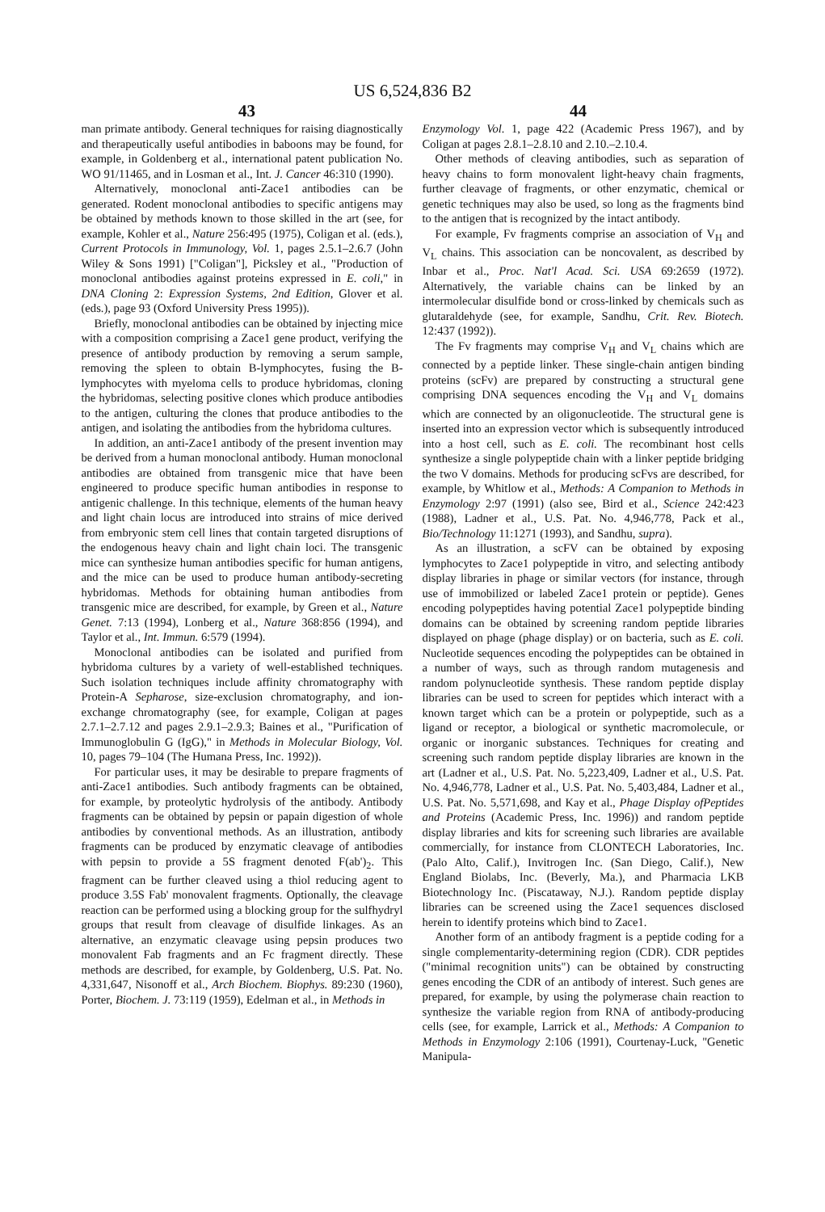US 6,524,836 B2
43 44
man primate antibody. General techniques for raising diagnostically and therapeutically useful antibodies in baboons may be found, for example, in Goldenberg et al., international patent publication No. WO 91/11465, and in Losman et al., Int. J. Cancer 46:310 (1990).
Alternatively, monoclonal anti-Zace1 antibodies can be generated. Rodent monoclonal antibodies to specific antigens may be obtained by methods known to those skilled in the art (see, for example, Kohler et al., Nature 256:495 (1975), Coligan et al. (eds.), Current Protocols in Immunology, Vol. 1, pages 2.5.1–2.6.7 (John Wiley & Sons 1991) ["Coligan"], Picksley et al., "Production of monoclonal antibodies against proteins expressed in E. coli," in DNA Cloning 2: Expression Systems, 2nd Edition, Glover et al. (eds.), page 93 (Oxford University Press 1995)).
Briefly, monoclonal antibodies can be obtained by injecting mice with a composition comprising a Zace1 gene product, verifying the presence of antibody production by removing a serum sample, removing the spleen to obtain B-lymphocytes, fusing the B-lymphocytes with myeloma cells to produce hybridomas, cloning the hybridomas, selecting positive clones which produce antibodies to the antigen, culturing the clones that produce antibodies to the antigen, and isolating the antibodies from the hybridoma cultures.
In addition, an anti-Zace1 antibody of the present invention may be derived from a human monoclonal antibody. Human monoclonal antibodies are obtained from transgenic mice that have been engineered to produce specific human antibodies in response to antigenic challenge. In this technique, elements of the human heavy and light chain locus are introduced into strains of mice derived from embryonic stem cell lines that contain targeted disruptions of the endogenous heavy chain and light chain loci. The transgenic mice can synthesize human antibodies specific for human antigens, and the mice can be used to produce human antibody-secreting hybridomas. Methods for obtaining human antibodies from transgenic mice are described, for example, by Green et al., Nature Genet. 7:13 (1994), Lonberg et al., Nature 368:856 (1994), and Taylor et al., Int. Immun. 6:579 (1994).
Monoclonal antibodies can be isolated and purified from hybridoma cultures by a variety of well-established techniques. Such isolation techniques include affinity chromatography with Protein-A Sepharose, size-exclusion chromatography, and ion-exchange chromatography (see, for example, Coligan at pages 2.7.1–2.7.12 and pages 2.9.1–2.9.3; Baines et al., "Purification of Immunoglobulin G (IgG)," in Methods in Molecular Biology, Vol. 10, pages 79–104 (The Humana Press, Inc. 1992)).
For particular uses, it may be desirable to prepare fragments of anti-Zace1 antibodies. Such antibody fragments can be obtained, for example, by proteolytic hydrolysis of the antibody. Antibody fragments can be obtained by pepsin or papain digestion of whole antibodies by conventional methods. As an illustration, antibody fragments can be produced by enzymatic cleavage of antibodies with pepsin to provide a 5S fragment denoted F(ab')<sub>2</sub>. This fragment can be further cleaved using a thiol reducing agent to produce 3.5S Fab' monovalent fragments. Optionally, the cleavage reaction can be performed using a blocking group for the sulfhydryl groups that result from cleavage of disulfide linkages. As an alternative, an enzymatic cleavage using pepsin produces two monovalent Fab fragments and an Fc fragment directly. These methods are described, for example, by Goldenberg, U.S. Pat. No. 4,331,647, Nisonoff et al., Arch Biochem. Biophys. 89:230 (1960), Porter, Biochem. J. 73:119 (1959), Edelman et al., in Methods in
Enzymology Vol. 1, page 422 (Academic Press 1967), and by Coligan at pages 2.8.1–2.8.10 and 2.10.–2.10.4.
Other methods of cleaving antibodies, such as separation of heavy chains to form monovalent light-heavy chain fragments, further cleavage of fragments, or other enzymatic, chemical or genetic techniques may also be used, so long as the fragments bind to the antigen that is recognized by the intact antibody.
For example, Fv fragments comprise an association of V<sub>H</sub> and V<sub>L</sub> chains. This association can be noncovalent, as described by Inbar et al., Proc. Nat'l Acad. Sci. USA 69:2659 (1972). Alternatively, the variable chains can be linked by an intermolecular disulfide bond or cross-linked by chemicals such as glutaraldehyde (see, for example, Sandhu, Crit. Rev. Biotech. 12:437 (1992)).
The Fv fragments may comprise V<sub>H</sub> and V<sub>L</sub> chains which are connected by a peptide linker. These single-chain antigen binding proteins (scFv) are prepared by constructing a structural gene comprising DNA sequences encoding the V<sub>H</sub> and V<sub>L</sub> domains which are connected by an oligonucleotide. The structural gene is inserted into an expression vector which is subsequently introduced into a host cell, such as E. coli. The recombinant host cells synthesize a single polypeptide chain with a linker peptide bridging the two V domains. Methods for producing scFvs are described, for example, by Whitlow et al., Methods: A Companion to Methods in Enzymology 2:97 (1991) (also see, Bird et al., Science 242:423 (1988), Ladner et al., U.S. Pat. No. 4,946,778, Pack et al., Bio/Technology 11:1271 (1993), and Sandhu, supra).
As an illustration, a scFV can be obtained by exposing lymphocytes to Zace1 polypeptide in vitro, and selecting antibody display libraries in phage or similar vectors (for instance, through use of immobilized or labeled Zace1 protein or peptide). Genes encoding polypeptides having potential Zace1 polypeptide binding domains can be obtained by screening random peptide libraries displayed on phage (phage display) or on bacteria, such as E. coli. Nucleotide sequences encoding the polypeptides can be obtained in a number of ways, such as through random mutagenesis and random polynucleotide synthesis. These random peptide display libraries can be used to screen for peptides which interact with a known target which can be a protein or polypeptide, such as a ligand or receptor, a biological or synthetic macromolecule, or organic or inorganic substances. Techniques for creating and screening such random peptide display libraries are known in the art (Ladner et al., U.S. Pat. No. 5,223,409, Ladner et al., U.S. Pat. No. 4,946,778, Ladner et al., U.S. Pat. No. 5,403,484, Ladner et al., U.S. Pat. No. 5,571,698, and Kay et al., Phage Display ofPeptides and Proteins (Academic Press, Inc. 1996)) and random peptide display libraries and kits for screening such libraries are available commercially, for instance from CLONTECH Laboratories, Inc. (Palo Alto, Calif.), Invitrogen Inc. (San Diego, Calif.), New England Biolabs, Inc. (Beverly, Ma.), and Pharmacia LKB Biotechnology Inc. (Piscataway, N.J.). Random peptide display libraries can be screened using the Zace1 sequences disclosed herein to identify proteins which bind to Zace1.
Another form of an antibody fragment is a peptide coding for a single complementarity-determining region (CDR). CDR peptides ("minimal recognition units") can be obtained by constructing genes encoding the CDR of an antibody of interest. Such genes are prepared, for example, by using the polymerase chain reaction to synthesize the variable region from RNA of antibody-producing cells (see, for example, Larrick et al., Methods: A Companion to Methods in Enzymology 2:106 (1991), Courtenay-Luck, "Genetic Manipula-